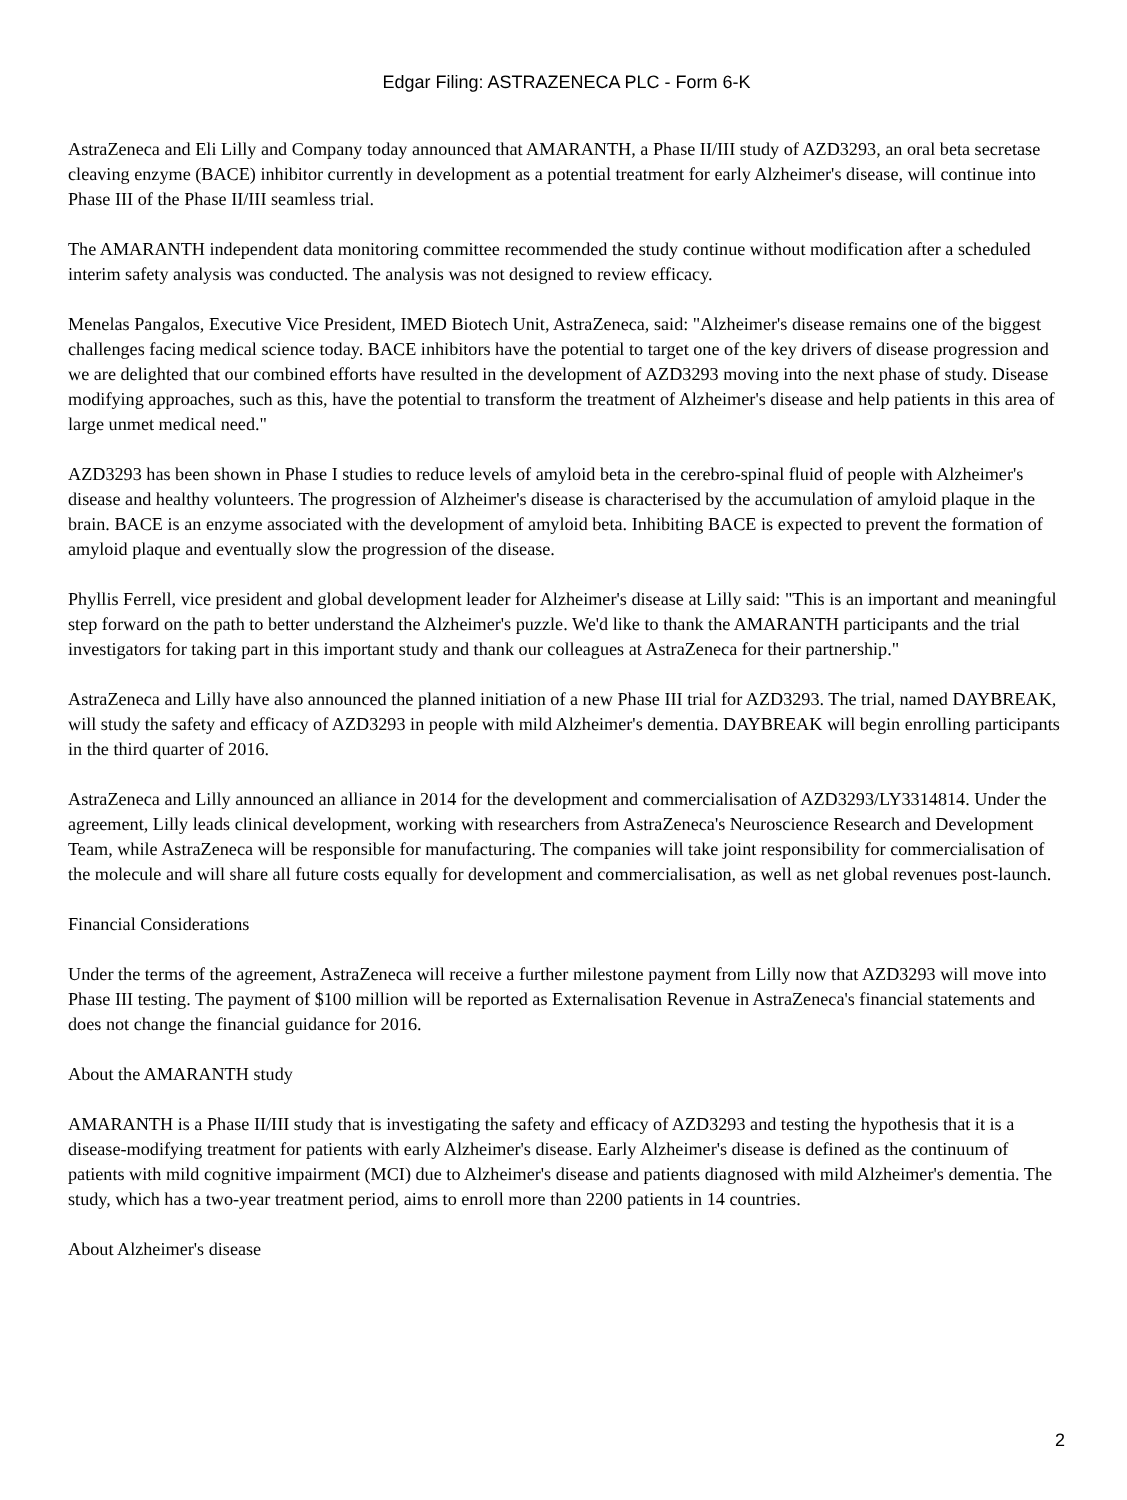Edgar Filing: ASTRAZENECA PLC - Form 6-K
AstraZeneca and Eli Lilly and Company today announced that AMARANTH, a Phase II/III study of AZD3293, an oral beta secretase cleaving enzyme (BACE) inhibitor currently in development as a potential treatment for early Alzheimer's disease, will continue into Phase III of the Phase II/III seamless trial.
The AMARANTH independent data monitoring committee recommended the study continue without modification after a scheduled interim safety analysis was conducted. The analysis was not designed to review efficacy.
Menelas Pangalos, Executive Vice President, IMED Biotech Unit, AstraZeneca, said: "Alzheimer's disease remains one of the biggest challenges facing medical science today. BACE inhibitors have the potential to target one of the key drivers of disease progression and we are delighted that our combined efforts have resulted in the development of AZD3293 moving into the next phase of study. Disease modifying approaches, such as this, have the potential to transform the treatment of Alzheimer's disease and help patients in this area of large unmet medical need."
AZD3293 has been shown in Phase I studies to reduce levels of amyloid beta in the cerebro-spinal fluid of people with Alzheimer's disease and healthy volunteers. The progression of Alzheimer's disease is characterised by the accumulation of amyloid plaque in the brain. BACE is an enzyme associated with the development of amyloid beta. Inhibiting BACE is expected to prevent the formation of amyloid plaque and eventually slow the progression of the disease.
Phyllis Ferrell, vice president and global development leader for Alzheimer's disease at Lilly said: "This is an important and meaningful step forward on the path to better understand the Alzheimer's puzzle. We'd like to thank the AMARANTH participants and the trial investigators for taking part in this important study and thank our colleagues at AstraZeneca for their partnership."
AstraZeneca and Lilly have also announced the planned initiation of a new Phase III trial for AZD3293. The trial, named DAYBREAK, will study the safety and efficacy of AZD3293 in people with mild Alzheimer's dementia. DAYBREAK will begin enrolling participants in the third quarter of 2016.
AstraZeneca and Lilly announced an alliance in 2014 for the development and commercialisation of AZD3293/LY3314814. Under the agreement, Lilly leads clinical development, working with researchers from AstraZeneca's Neuroscience Research and Development Team, while AstraZeneca will be responsible for manufacturing. The companies will take joint responsibility for commercialisation of the molecule and will share all future costs equally for development and commercialisation, as well as net global revenues post-launch.
Financial Considerations
Under the terms of the agreement, AstraZeneca will receive a further milestone payment from Lilly now that AZD3293 will move into Phase III testing. The payment of $100 million will be reported as Externalisation Revenue in AstraZeneca's financial statements and does not change the financial guidance for 2016.
About the AMARANTH study
AMARANTH is a Phase II/III study that is investigating the safety and efficacy of AZD3293 and testing the hypothesis that it is a disease-modifying treatment for patients with early Alzheimer's disease. Early Alzheimer's disease is defined as the continuum of patients with mild cognitive impairment (MCI) due to Alzheimer's disease and patients diagnosed with mild Alzheimer's dementia. The study, which has a two-year treatment period, aims to enroll more than 2200 patients in 14 countries.
About Alzheimer's disease
2